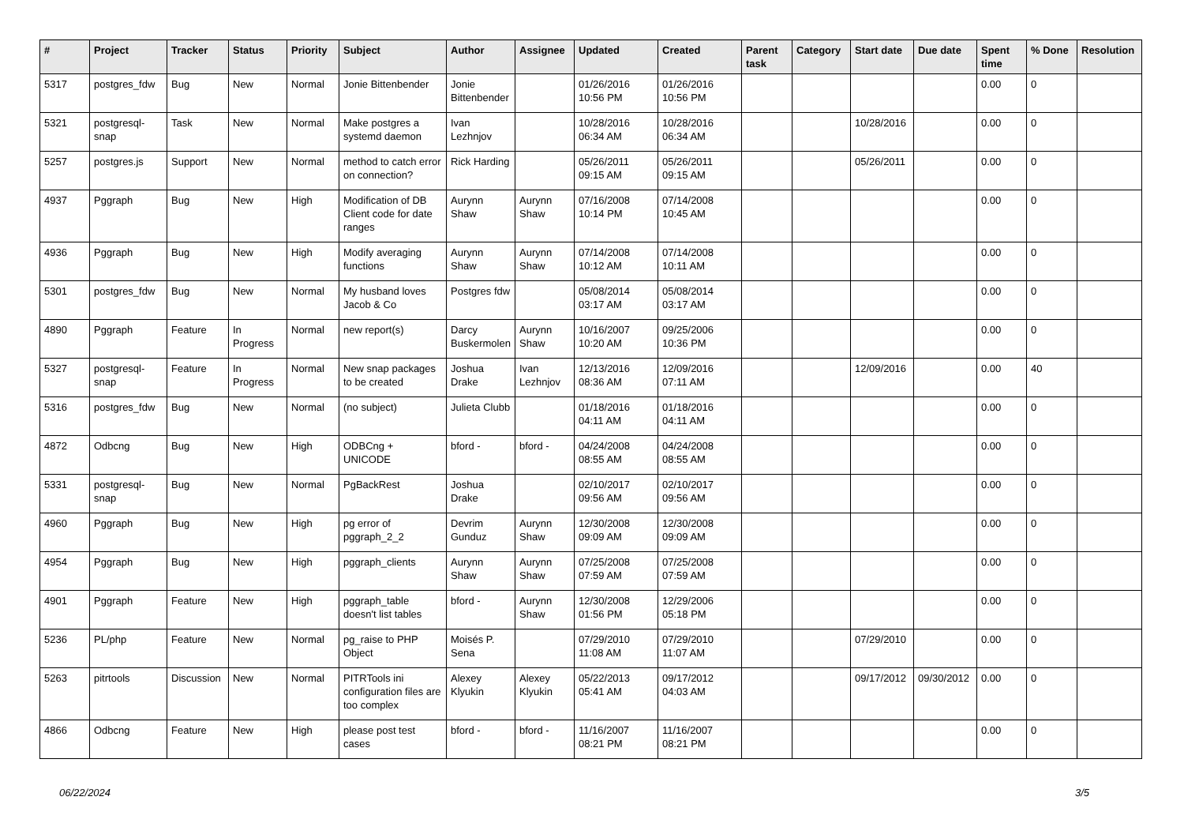| # | Project | Tracker | Status | Priority | Subject | Author | Assignee | Updated | Created | Parent task | Category | Start date | Due date | Spent time | % Done | Resolution |
| --- | --- | --- | --- | --- | --- | --- | --- | --- | --- | --- | --- | --- | --- | --- | --- | --- |
| 5317 | postgres_fdw | Bug | New | Normal | Jonie Bittenbender | Jonie Bittenbender | | 01/26/2016 10:56 PM | 01/26/2016 10:56 PM | | | | | 0.00 | 0 | |
| 5321 | postgresql-snap | Task | New | Normal | Make postgres a systemd daemon | Ivan Lezhnjov | | 10/28/2016 06:34 AM | 10/28/2016 06:34 AM | | | 10/28/2016 | | 0.00 | 0 | |
| 5257 | postgres.js | Support | New | Normal | method to catch error on connection? | Rick Harding | | 05/26/2011 09:15 AM | 05/26/2011 09:15 AM | | | 05/26/2011 | | 0.00 | 0 | |
| 4937 | Pggraph | Bug | New | High | Modification of DB Client code for date ranges | Aurynn Shaw | Aurynn Shaw | 07/16/2008 10:14 PM | 07/14/2008 10:45 AM | | | | | 0.00 | 0 | |
| 4936 | Pggraph | Bug | New | High | Modify averaging functions | Aurynn Shaw | Aurynn Shaw | 07/14/2008 10:12 AM | 07/14/2008 10:11 AM | | | | | 0.00 | 0 | |
| 5301 | postgres_fdw | Bug | New | Normal | My husband loves Jacob & Co | Postgres fdw | | 05/08/2014 03:17 AM | 05/08/2014 03:17 AM | | | | | 0.00 | 0 | |
| 4890 | Pggraph | Feature | In Progress | Normal | new report(s) | Darcy Buskermolen | Aurynn Shaw | 10/16/2007 10:20 AM | 09/25/2006 10:36 PM | | | | | 0.00 | 0 | |
| 5327 | postgresql-snap | Feature | In Progress | Normal | New snap packages to be created | Joshua Drake | Ivan Lezhnjov | 12/13/2016 08:36 AM | 12/09/2016 07:11 AM | | | 12/09/2016 | | 0.00 | 40 | |
| 5316 | postgres_fdw | Bug | New | Normal | (no subject) | Julieta Clubb | | 01/18/2016 04:11 AM | 01/18/2016 04:11 AM | | | | | 0.00 | 0 | |
| 4872 | Odbcng | Bug | New | High | ODBCng + UNICODE | bford - | bford - | 04/24/2008 08:55 AM | 04/24/2008 08:55 AM | | | | | 0.00 | 0 | |
| 5331 | postgresql-snap | Bug | New | Normal | PgBackRest | Joshua Drake | | 02/10/2017 09:56 AM | 02/10/2017 09:56 AM | | | | | 0.00 | 0 | |
| 4960 | Pggraph | Bug | New | High | pg error of pggraph_2_2 | Devrim Gunduz | Aurynn Shaw | 12/30/2008 09:09 AM | 12/30/2008 09:09 AM | | | | | 0.00 | 0 | |
| 4954 | Pggraph | Bug | New | High | pggraph_clients | Aurynn Shaw | Aurynn Shaw | 07/25/2008 07:59 AM | 07/25/2008 07:59 AM | | | | | 0.00 | 0 | |
| 4901 | Pggraph | Feature | New | High | pggraph_table doesn't list tables | bford - | Aurynn Shaw | 12/30/2008 01:56 PM | 12/29/2006 05:18 PM | | | | | 0.00 | 0 | |
| 5236 | PL/php | Feature | New | Normal | pg_raise to PHP Object | Moisés P. Sena | | 07/29/2010 11:08 AM | 07/29/2010 11:07 AM | | | 07/29/2010 | | 0.00 | 0 | |
| 5263 | pitrtools | Discussion | New | Normal | PITRTools ini configuration files are too complex | Alexey Klyukin | Alexey Klyukin | 05/22/2013 05:41 AM | 09/17/2012 04:03 AM | | | 09/17/2012 | 09/30/2012 | 0.00 | 0 | |
| 4866 | Odbcng | Feature | New | High | please post test cases | bford - | bford - | 11/16/2007 08:21 PM | 11/16/2007 08:21 PM | | | | | 0.00 | 0 | |
06/22/2024 3/5